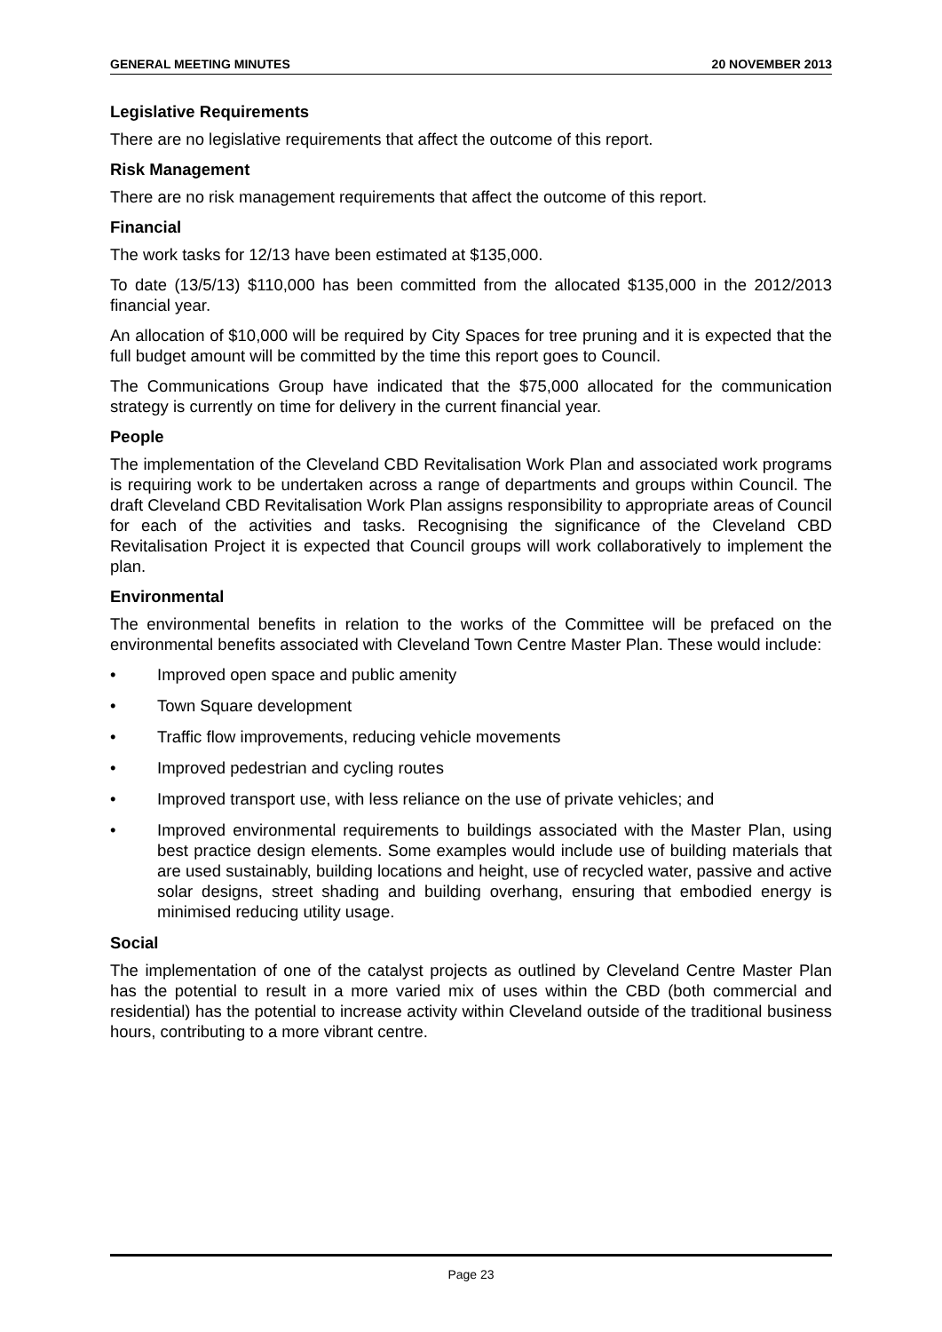GENERAL MEETING MINUTES 20 NOVEMBER 2013
Legislative Requirements
There are no legislative requirements that affect the outcome of this report.
Risk Management
There are no risk management requirements that affect the outcome of this report.
Financial
The work tasks for 12/13 have been estimated at $135,000.
To date (13/5/13) $110,000 has been committed from the allocated $135,000 in the 2012/2013 financial year.
An allocation of $10,000 will be required by City Spaces for tree pruning and it is expected that the full budget amount will be committed by the time this report goes to Council.
The Communications Group have indicated that the $75,000 allocated for the communication strategy is currently on time for delivery in the current financial year.
People
The implementation of the Cleveland CBD Revitalisation Work Plan and associated work programs is requiring work to be undertaken across a range of departments and groups within Council. The draft Cleveland CBD Revitalisation Work Plan assigns responsibility to appropriate areas of Council for each of the activities and tasks. Recognising the significance of the Cleveland CBD Revitalisation Project it is expected that Council groups will work collaboratively to implement the plan.
Environmental
The environmental benefits in relation to the works of the Committee will be prefaced on the environmental benefits associated with Cleveland Town Centre Master Plan. These would include:
• Improved open space and public amenity
• Town Square development
• Traffic flow improvements, reducing vehicle movements
• Improved pedestrian and cycling routes
• Improved transport use, with less reliance on the use of private vehicles; and
• Improved environmental requirements to buildings associated with the Master Plan, using best practice design elements. Some examples would include use of building materials that are used sustainably, building locations and height, use of recycled water, passive and active solar designs, street shading and building overhang, ensuring that embodied energy is minimised reducing utility usage.
Social
The implementation of one of the catalyst projects as outlined by Cleveland Centre Master Plan has the potential to result in a more varied mix of uses within the CBD (both commercial and residential) has the potential to increase activity within Cleveland outside of the traditional business hours, contributing to a more vibrant centre.
Page 23